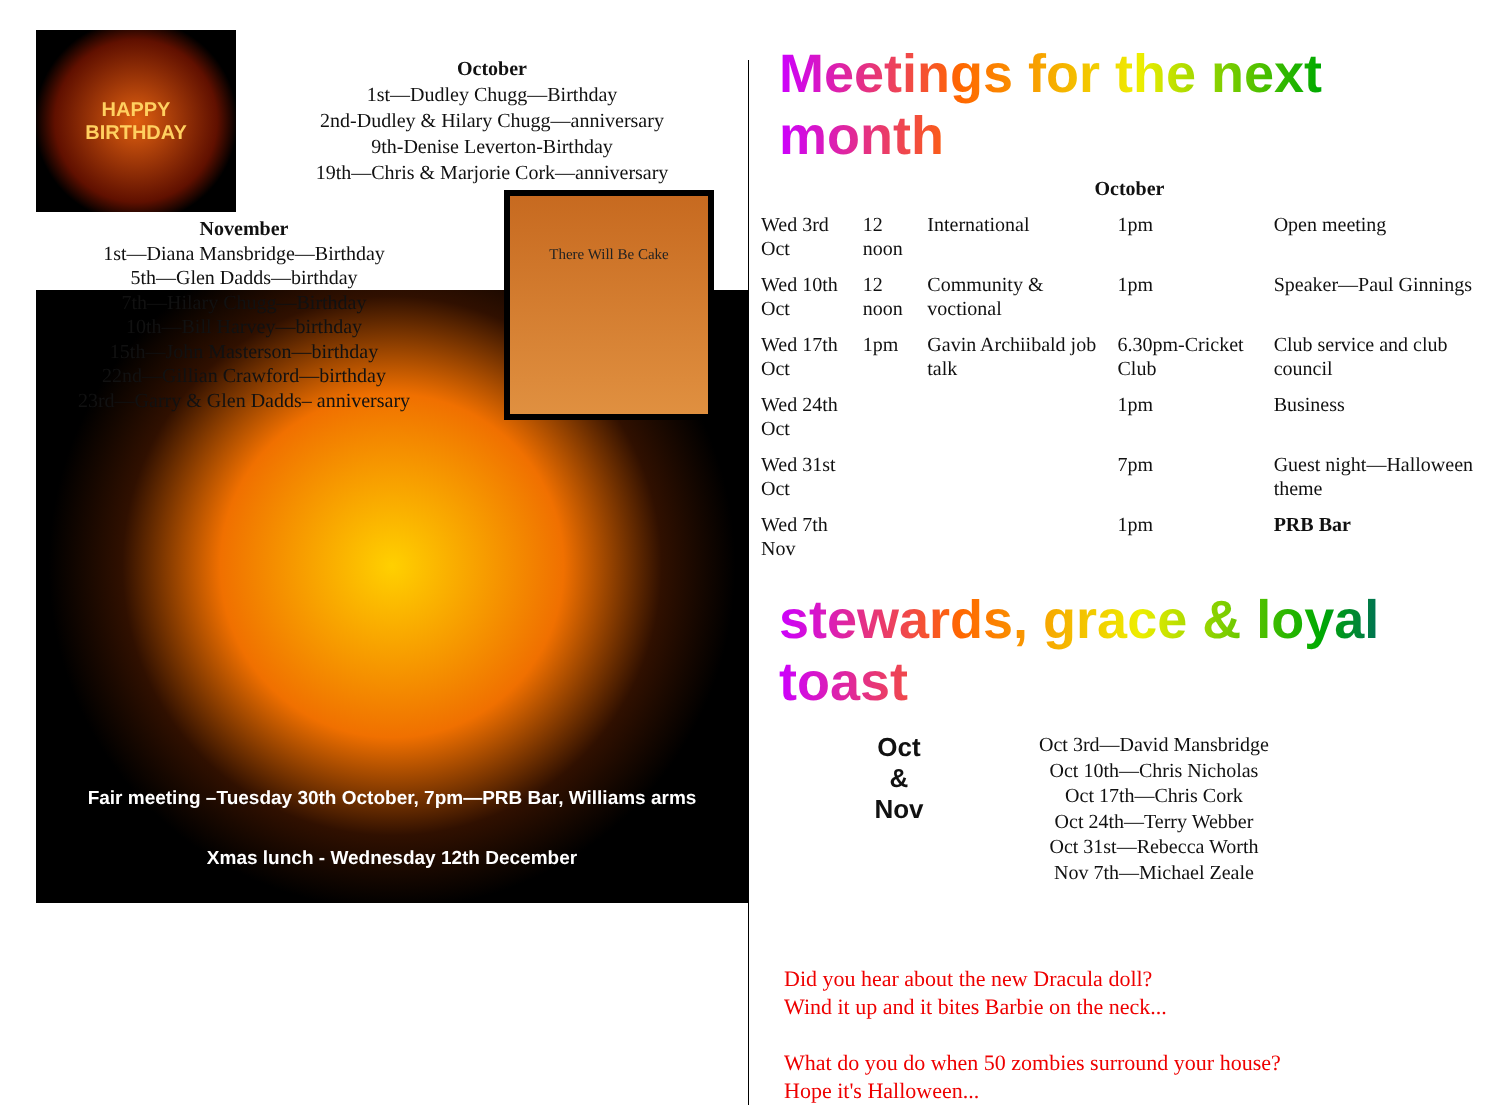HAPPY
BIRTHDAY
October
1st—Dudley Chugg—Birthday
2nd-Dudley & Hilary Chugg—anniversary
9th-Denise Leverton-Birthday
19th—Chris & Marjorie Cork—anniversary
November
1st—Diana Mansbridge—Birthday
5th—Glen Dadds—birthday
7th—Hilary Chugg—Birthday
10th—Bill Harvey—birthday
15th—John Masterson—birthday
22nd—Gillian Crawford—birthday
23rd—Garry & Glen Dadds– anniversary
There Will Be Cake
Fair meeting –Tuesday 30th October, 7pm—PRB Bar, Williams arms
Xmas lunch - Wednesday 12th December
Meetings for the next month
| October | | | | |
| --- | --- | --- | --- | --- |
| Wed 3rd Oct | 12 noon | International | 1pm | Open meeting |
| Wed 10th Oct | 12 noon | Community & voctional | 1pm | Speaker—Paul Ginnings |
| Wed 17th Oct | 1pm | Gavin Archiibald job talk | 6.30pm-Cricket Club | Club service and club council |
| Wed 24th Oct | | | 1pm | Business |
| Wed 31st Oct | | | 7pm | Guest night—Halloween theme |
| Wed 7th Nov | | | 1pm | PRB Bar |
stewards, grace & loyal toast
Oct
&
Nov
Oct 3rd—David Mansbridge
Oct 10th—Chris Nicholas
Oct 17th—Chris Cork
Oct 24th—Terry Webber
Oct 31st—Rebecca Worth
Nov 7th—Michael Zeale
Did you hear about the new Dracula doll?
Wind it up and it bites Barbie on the neck...
What do you do when 50 zombies surround your house?
Hope it's Halloween...